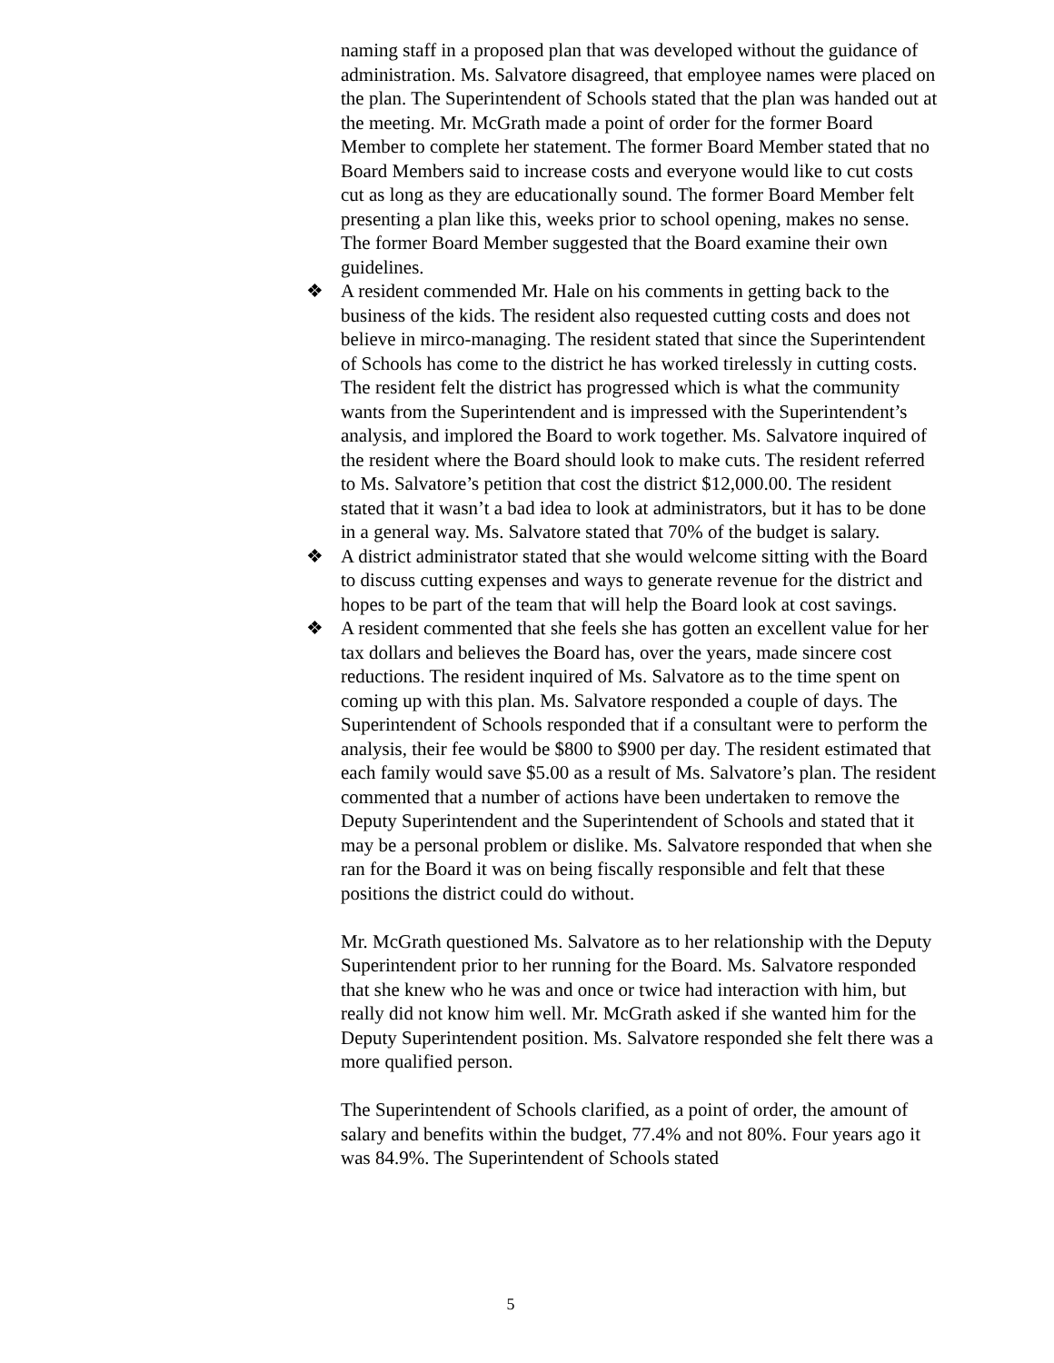naming staff in a proposed plan that was developed without the guidance of administration. Ms. Salvatore disagreed, that employee names were placed on the plan. The Superintendent of Schools stated that the plan was handed out at the meeting. Mr. McGrath made a point of order for the former Board Member to complete her statement. The former Board Member stated that no Board Members said to increase costs and everyone would like to cut costs cut as long as they are educationally sound. The former Board Member felt presenting a plan like this, weeks prior to school opening, makes no sense. The former Board Member suggested that the Board examine their own guidelines.
❖
A resident commended Mr. Hale on his comments in getting back to the business of the kids. The resident also requested cutting costs and does not believe in mirco-managing. The resident stated that since the Superintendent of Schools has come to the district he has worked tirelessly in cutting costs. The resident felt the district has progressed which is what the community wants from the Superintendent and is impressed with the Superintendent’s analysis, and implored the Board to work together. Ms. Salvatore inquired of the resident where the Board should look to make cuts. The resident referred to Ms. Salvatore’s petition that cost the district $12,000.00. The resident stated that it wasn’t a bad idea to look at administrators, but it has to be done in a general way. Ms. Salvatore stated that 70% of the budget is salary.
❖
A district administrator stated that she would welcome sitting with the Board to discuss cutting expenses and ways to generate revenue for the district and hopes to be part of the team that will help the Board look at cost savings.
❖
A resident commented that she feels she has gotten an excellent value for her tax dollars and believes the Board has, over the years, made sincere cost reductions. The resident inquired of Ms. Salvatore as to the time spent on coming up with this plan. Ms. Salvatore responded a couple of days. The Superintendent of Schools responded that if a consultant were to perform the analysis, their fee would be $800 to $900 per day. The resident estimated that each family would save $5.00 as a result of Ms. Salvatore’s plan. The resident commented that a number of actions have been undertaken to remove the Deputy Superintendent and the Superintendent of Schools and stated that it may be a personal problem or dislike. Ms. Salvatore responded that when she ran for the Board it was on being fiscally responsible and felt that these positions the district could do without.
Mr. McGrath questioned Ms. Salvatore as to her relationship with the Deputy Superintendent prior to her running for the Board. Ms. Salvatore responded that she knew who he was and once or twice had interaction with him, but really did not know him well. Mr. McGrath asked if she wanted him for the Deputy Superintendent position. Ms. Salvatore responded she felt there was a more qualified person.
The Superintendent of Schools clarified, as a point of order, the amount of salary and benefits within the budget, 77.4% and not 80%. Four years ago it was 84.9%. The Superintendent of Schools stated
5